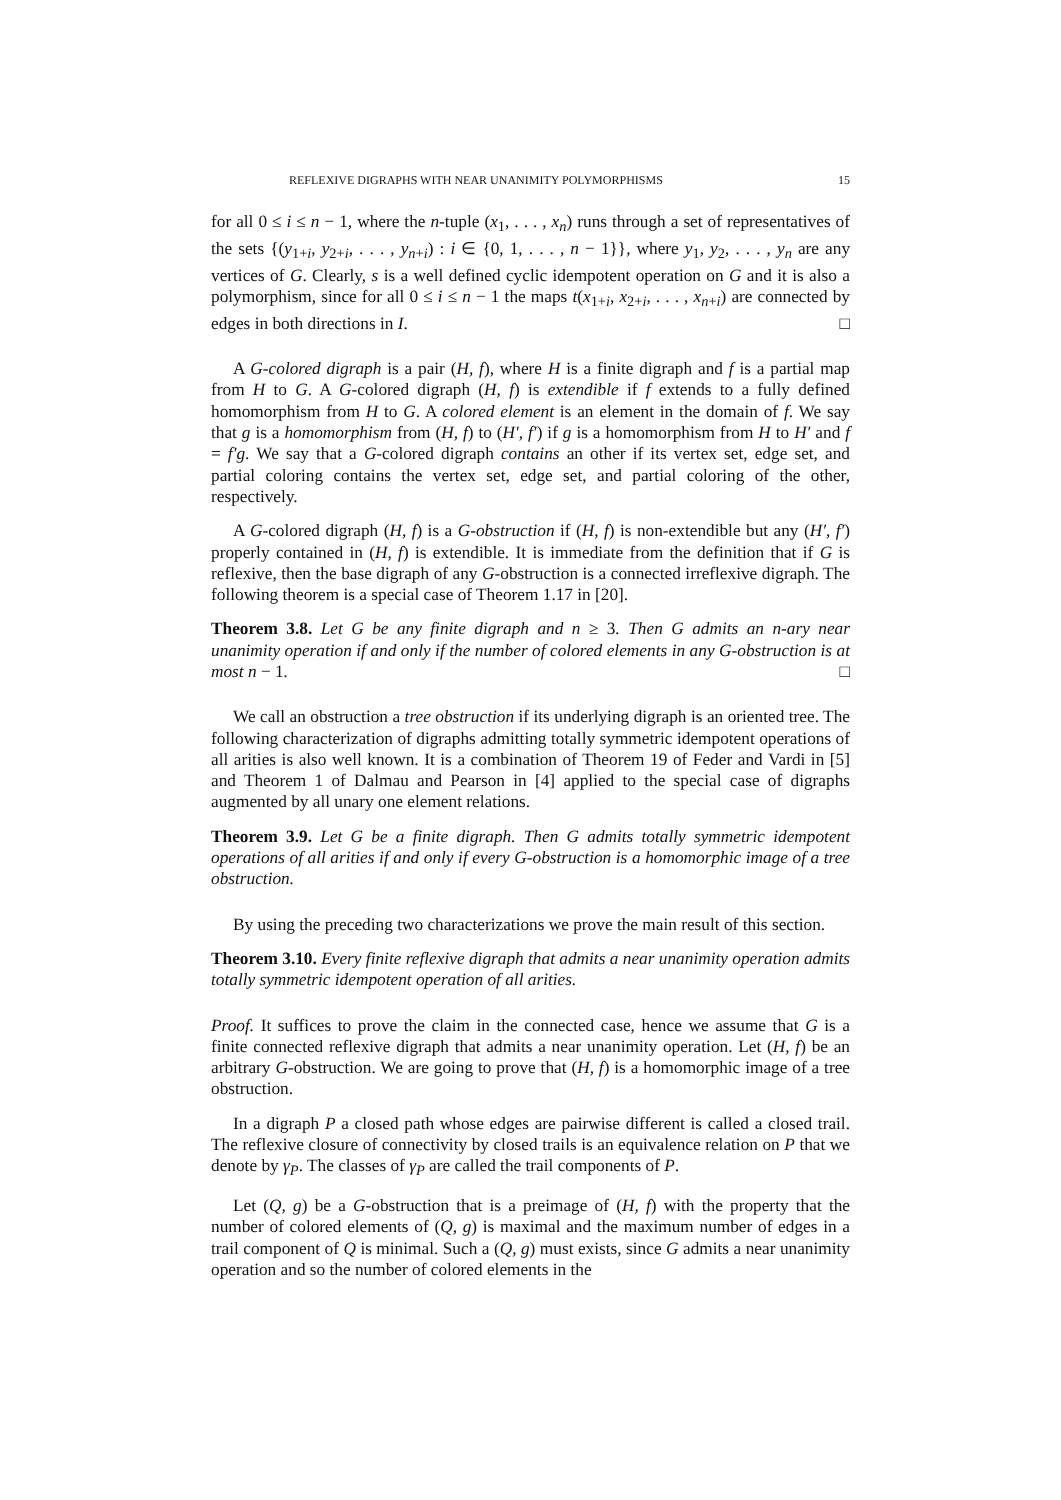REFLEXIVE DIGRAPHS WITH NEAR UNANIMITY POLYMORPHISMS 15
for all 0 ≤ i ≤ n − 1, where the n-tuple (x<sub>1</sub>, . . . , x<sub>n</sub>) runs through a set of representatives of the sets {(y<sub>1+i</sub>, y<sub>2+i</sub>, . . . , y<sub>n+i</sub>) : i ∈ {0, 1, . . . , n − 1}}, where y<sub>1</sub>, y<sub>2</sub>, . . . , y<sub>n</sub> are any vertices of G. Clearly, s is a well defined cyclic idempotent operation on G and it is also a polymorphism, since for all 0 ≤ i ≤ n − 1 the maps t(x<sub>1+i</sub>, x<sub>2+i</sub>, . . . , x<sub>n+i</sub>) are connected by edges in both directions in I. □
A G-colored digraph is a pair (H, f), where H is a finite digraph and f is a partial map from H to G. A G-colored digraph (H, f) is extendible if f extends to a fully defined homomorphism from H to G. A colored element is an element in the domain of f. We say that g is a homomorphism from (H, f) to (H′, f′) if g is a homomorphism from H to H′ and f = f′g. We say that a G-colored digraph contains an other if its vertex set, edge set, and partial coloring contains the vertex set, edge set, and partial coloring of the other, respectively.
A G-colored digraph (H, f) is a G-obstruction if (H, f) is non-extendible but any (H′, f′) properly contained in (H, f) is extendible. It is immediate from the definition that if G is reflexive, then the base digraph of any G-obstruction is a connected irreflexive digraph. The following theorem is a special case of Theorem 1.17 in [20].
Theorem 3.8. Let G be any finite digraph and n ≥ 3. Then G admits an n-ary near unanimity operation if and only if the number of colored elements in any G-obstruction is at most n − 1. □
We call an obstruction a tree obstruction if its underlying digraph is an oriented tree. The following characterization of digraphs admitting totally symmetric idempotent operations of all arities is also well known. It is a combination of Theorem 19 of Feder and Vardi in [5] and Theorem 1 of Dalmau and Pearson in [4] applied to the special case of digraphs augmented by all unary one element relations.
Theorem 3.9. Let G be a finite digraph. Then G admits totally symmetric idempotent operations of all arities if and only if every G-obstruction is a homomorphic image of a tree obstruction.
By using the preceding two characterizations we prove the main result of this section.
Theorem 3.10. Every finite reflexive digraph that admits a near unanimity operation admits totally symmetric idempotent operation of all arities.
Proof. It suffices to prove the claim in the connected case, hence we assume that G is a finite connected reflexive digraph that admits a near unanimity operation. Let (H, f) be an arbitrary G-obstruction. We are going to prove that (H, f) is a homomorphic image of a tree obstruction.
In a digraph P a closed path whose edges are pairwise different is called a closed trail. The reflexive closure of connectivity by closed trails is an equivalence relation on P that we denote by γ<sub>P</sub>. The classes of γ<sub>P</sub> are called the trail components of P.
Let (Q, g) be a G-obstruction that is a preimage of (H, f) with the property that the number of colored elements of (Q, g) is maximal and the maximum number of edges in a trail component of Q is minimal. Such a (Q, g) must exists, since G admits a near unanimity operation and so the number of colored elements in the